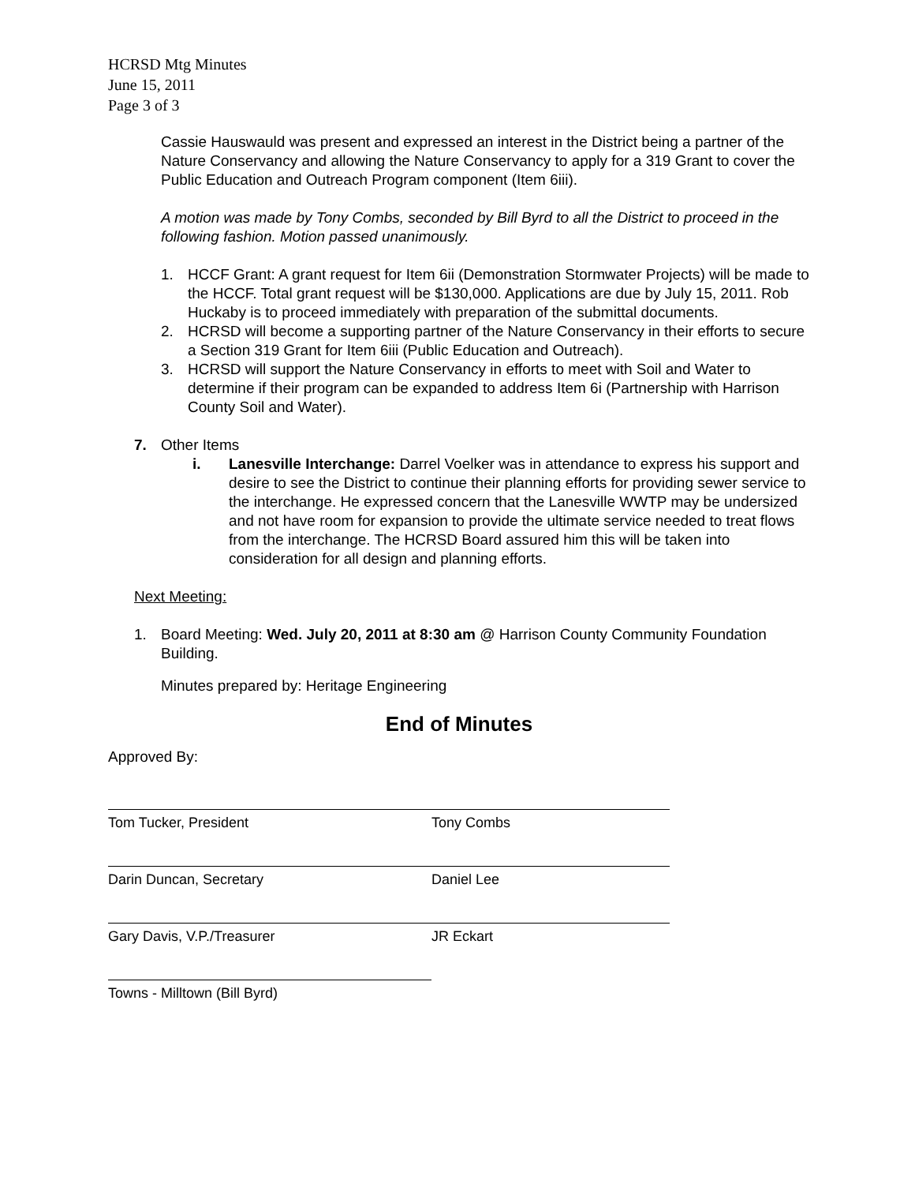HCRSD Mtg Minutes
June 15, 2011
Page 3 of 3
Cassie Hauswauld was present and expressed an interest in the District being a partner of the Nature Conservancy and allowing the Nature Conservancy to apply for a 319 Grant to cover the Public Education and Outreach Program component (Item 6iii).
A motion was made by Tony Combs, seconded by Bill Byrd to all the District to proceed in the following fashion. Motion passed unanimously.
1. HCCF Grant: A grant request for Item 6ii (Demonstration Stormwater Projects) will be made to the HCCF. Total grant request will be $130,000. Applications are due by July 15, 2011. Rob Huckaby is to proceed immediately with preparation of the submittal documents.
2. HCRSD will become a supporting partner of the Nature Conservancy in their efforts to secure a Section 319 Grant for Item 6iii (Public Education and Outreach).
3. HCRSD will support the Nature Conservancy in efforts to meet with Soil and Water to determine if their program can be expanded to address Item 6i (Partnership with Harrison County Soil and Water).
7. Other Items
i. Lanesville Interchange: Darrel Voelker was in attendance to express his support and desire to see the District to continue their planning efforts for providing sewer service to the interchange. He expressed concern that the Lanesville WWTP may be undersized and not have room for expansion to provide the ultimate service needed to treat flows from the interchange. The HCRSD Board assured him this will be taken into consideration for all design and planning efforts.
Next Meeting:
1. Board Meeting: Wed. July 20, 2011 at 8:30 am @ Harrison County Community Foundation Building.
Minutes prepared by: Heritage Engineering
End of Minutes
Approved By:
Tom Tucker, President Tony Combs
Darin Duncan, Secretary Daniel Lee
Gary Davis, V.P./Treasurer JR Eckart
Towns - Milltown (Bill Byrd)